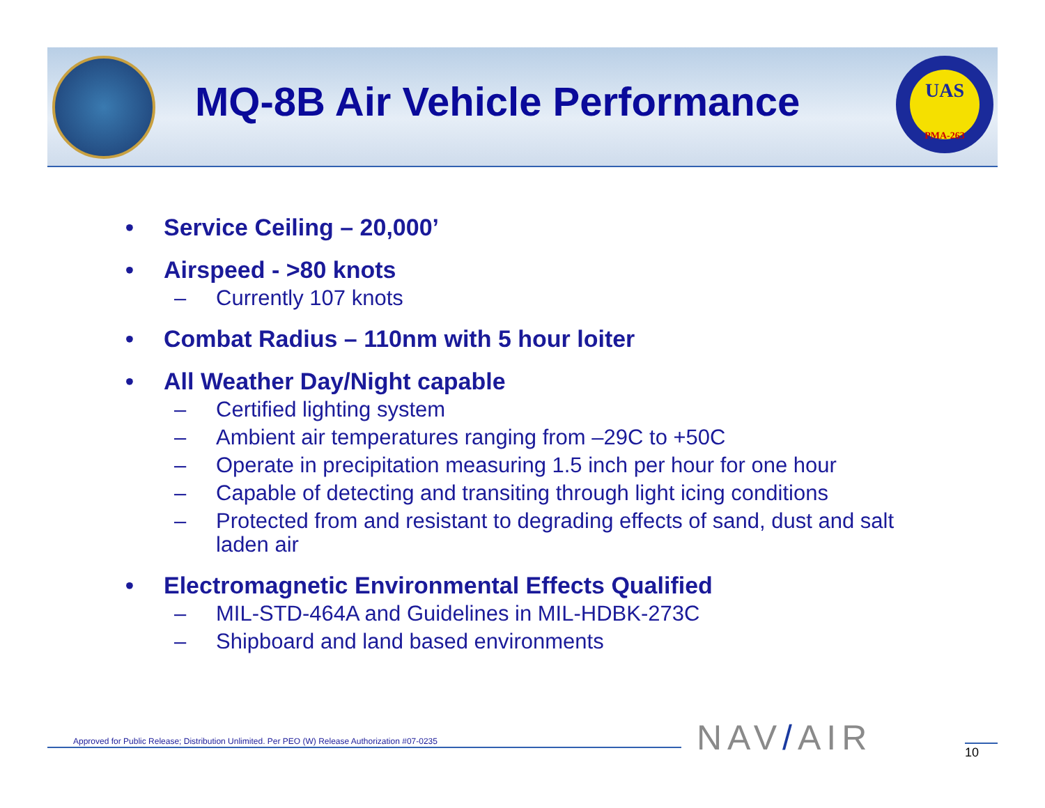MQ-8B Air Vehicle Performance
UAS
PMA-263
• Service Ceiling – 20,000’
• Airspeed - >80 knots
– Currently 107 knots
• Combat Radius – 110nm with 5 hour loiter
• All Weather Day/Night capable
– Certified lighting system
– Ambient air temperatures ranging from –29C to +50C
– Operate in precipitation measuring 1.5 inch per hour for one hour
– Capable of detecting and transiting through light icing conditions
– Protected from and resistant to degrading effects of sand, dust and salt laden air
• Electromagnetic Environmental Effects Qualified
– MIL-STD-464A and Guidelines in MIL-HDBK-273C
– Shipboard and land based environments
Approved for Public Release; Distribution Unlimited. Per PEO (W) Release Authorization #07-0235
NAV/AIR 10